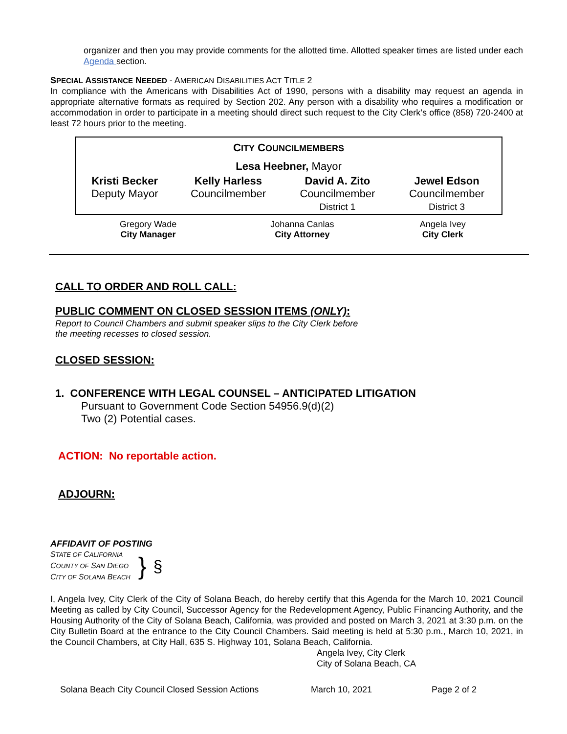organizer and then you may provide comments for the allotted time. Allotted speaker times are listed under each Agenda section.
SPECIAL ASSISTANCE NEEDED - AMERICAN DISABILITIES ACT TITLE 2
In compliance with the Americans with Disabilities Act of 1990, persons with a disability may request an agenda in appropriate alternative formats as required by Section 202. Any person with a disability who requires a modification or accommodation in order to participate in a meeting should direct such request to the City Clerk’s office (858) 720-2400 at least 72 hours prior to the meeting.
| C ITY C OUNCILMEMBERS | | | |
| Lesa Heebner, Mayor | | | |
| Kristi Becker Deputy Mayor | Kelly Harless Councilmember | David A. Zito Councilmember District 1 | Jewel Edson Councilmember District 3 |
| Gregory Wade City Manager | Johanna Canlas City Attorney | Angela Ivey City Clerk |
CALL TO ORDER AND ROLL CALL:
PUBLIC COMMENT ON CLOSED SESSION ITEMS (ONLY):
Report to Council Chambers and submit speaker slips to the City Clerk before
the meeting recesses to closed session.
CLOSED SESSION:
1. CONFERENCE WITH LEGAL COUNSEL – ANTICIPATED LITIGATION
Pursuant to Government Code Section 54956.9(d)(2)
Two (2) Potential cases.
ACTION: No reportable action.
ADJOURN:
AFFIDAVIT OF POSTING
STATE OF CALIFORNIA
COUNTY OF SAN DIEGO
CITY OF SOLANA BEACH
}
§
I, Angela Ivey, City Clerk of the City of Solana Beach, do hereby certify that this Agenda for the March 10, 2021 Council Meeting as called by City Council, Successor Agency for the Redevelopment Agency, Public Financing Authority, and the Housing Authority of the City of Solana Beach, California, was provided and posted on March 3, 2021 at 3:30 p.m. on the City Bulletin Board at the entrance to the City Council Chambers. Said meeting is held at 5:30 p.m., March 10, 2021, in the Council Chambers, at City Hall, 635 S. Highway 101, Solana Beach, California.
Angela Ivey, City Clerk
City of Solana Beach, CA
Solana Beach City Council Closed Session Actions March 10, 2021 Page 2 of 2